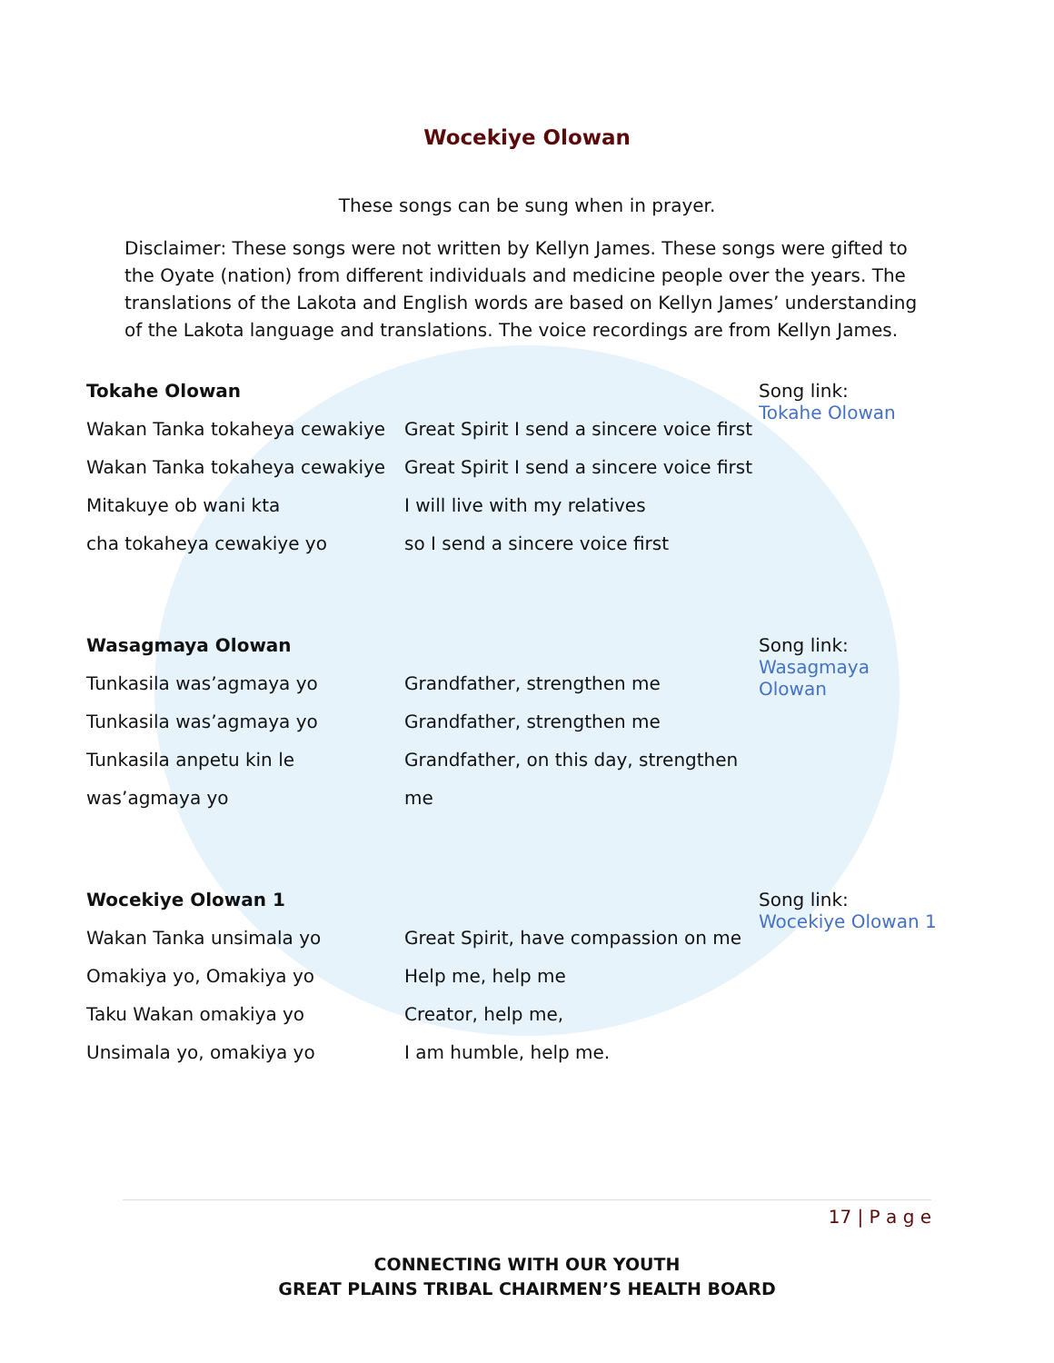Wocekiye Olowan
These songs can be sung when in prayer.
Disclaimer: These songs were not written by Kellyn James. These songs were gifted to the Oyate (nation) from different individuals and medicine people over the years. The translations of the Lakota and English words are based on Kellyn James’ understanding of the Lakota language and translations. The voice recordings are from Kellyn James.
| Tokahe Olowan | | Song link: Tokahe Olowan |
| Wakan Tanka tokaheya cewakiye | Great Spirit I send a sincere voice first | |
| Wakan Tanka tokaheya cewakiye | Great Spirit I send a sincere voice first | |
| Mitakuye ob wani kta | I will live with my relatives | |
| cha tokaheya cewakiye yo | so I send a sincere voice first | |
| Wasagmaya Olowan | | Song link: Wasagmaya Olowan |
| Tunkasila was’agmaya yo | Grandfather, strengthen me | |
| Tunkasila was’agmaya yo | Grandfather, strengthen me | |
| Tunkasila anpetu kin le | Grandfather, on this day, strengthen | |
| was’agmaya yo | me | |
| Wocekiye Olowan 1 | | Song link: Wocekiye Olowan 1 |
| Wakan Tanka unsimala yo | Great Spirit, have compassion on me | |
| Omakiya yo, Omakiya yo | Help me, help me | |
| Taku Wakan omakiya yo | Creator, help me, | |
| Unsimala yo, omakiya yo | I am humble, help me. | |
17 | P a g e
CONNECTING WITH OUR YOUTH
GREAT PLAINS TRIBAL CHAIRMEN’S HEALTH BOARD